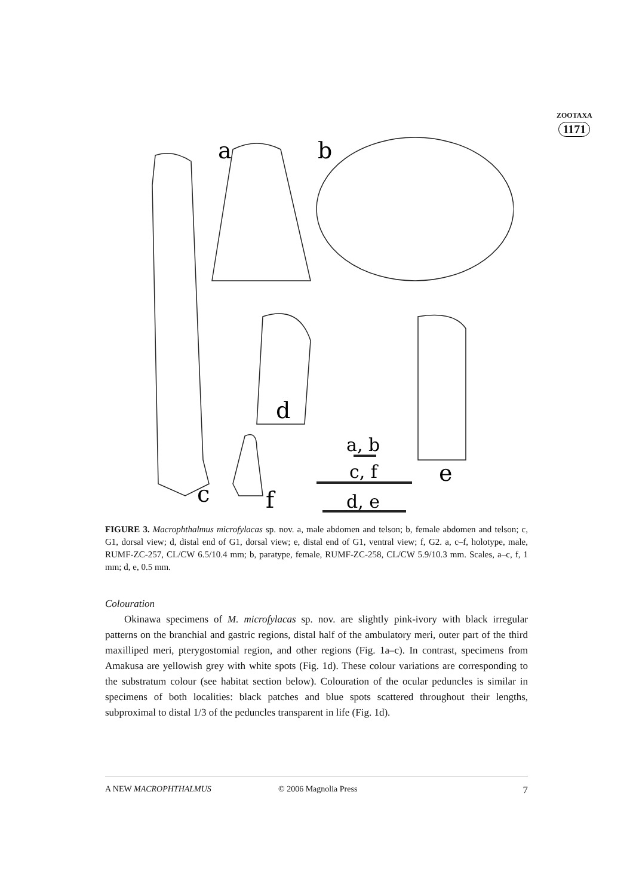ZOOTAXA
1171
a
b
d
e
c
f
a, b
c, f
d, e
FIGURE 3. Macrophthalmus microfylacas sp. nov. a, male abdomen and telson; b, female abdomen and telson; c, G1, dorsal view; d, distal end of G1, dorsal view; e, distal end of G1, ventral view; f, G2. a, c–f, holotype, male, RUMF-ZC-257, CL/CW 6.5/10.4 mm; b, paratype, female, RUMF-ZC-258, CL/CW 5.9/10.3 mm. Scales, a–c, f, 1 mm; d, e, 0.5 mm.
Colouration
Okinawa specimens of M. microfylacas sp. nov. are slightly pink-ivory with black irregular patterns on the branchial and gastric regions, distal half of the ambulatory meri, outer part of the third maxilliped meri, pterygostomial region, and other regions (Fig. 1a–c). In contrast, specimens from Amakusa are yellowish grey with white spots (Fig. 1d). These colour variations are corresponding to the substratum colour (see habitat section below). Colouration of the ocular peduncles is similar in specimens of both localities: black patches and blue spots scattered throughout their lengths, subproximal to distal 1/3 of the peduncles transparent in life (Fig. 1d).
A NEW MACROPHTHALMUS © 2006 Magnolia Press 7